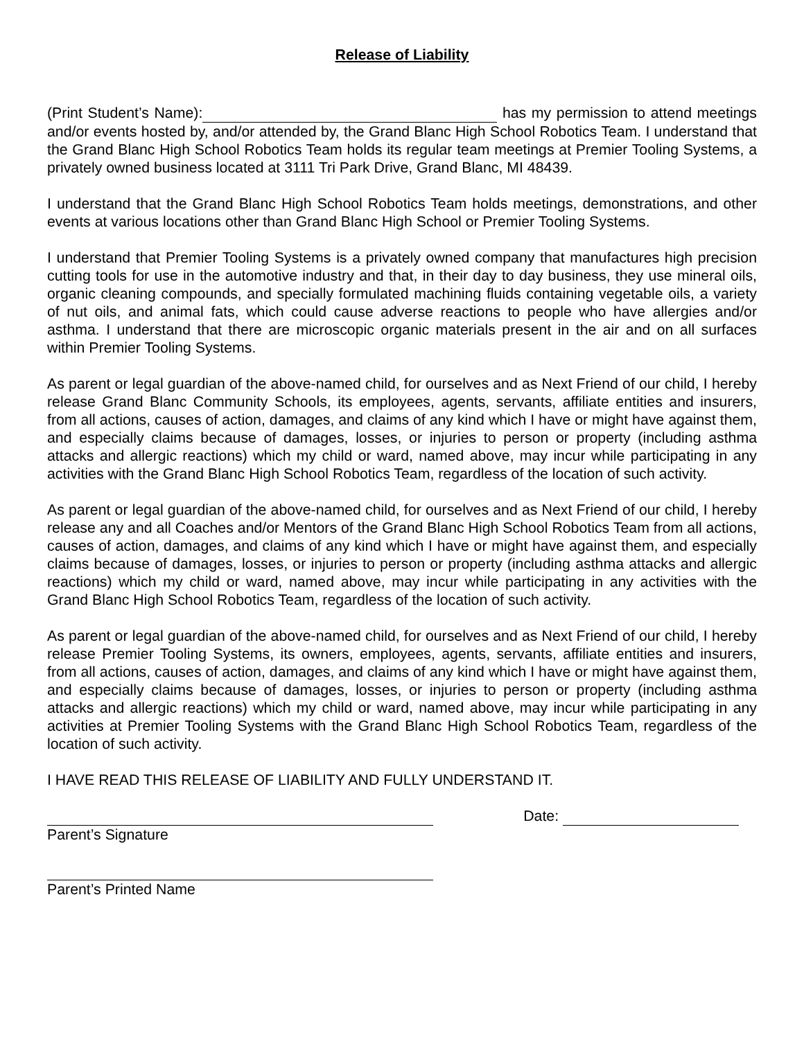Release of Liability
(Print Student’s Name): has my permission to attend meetings and/or events hosted by, and/or attended by, the Grand Blanc High School Robotics Team. I understand that the Grand Blanc High School Robotics Team holds its regular team meetings at Premier Tooling Systems, a privately owned business located at 3111 Tri Park Drive, Grand Blanc, MI 48439.
I understand that the Grand Blanc High School Robotics Team holds meetings, demonstrations, and other events at various locations other than Grand Blanc High School or Premier Tooling Systems.
I understand that Premier Tooling Systems is a privately owned company that manufactures high precision cutting tools for use in the automotive industry and that, in their day to day business, they use mineral oils, organic cleaning compounds, and specially formulated machining fluids containing vegetable oils, a variety of nut oils, and animal fats, which could cause adverse reactions to people who have allergies and/or asthma. I understand that there are microscopic organic materials present in the air and on all surfaces within Premier Tooling Systems.
As parent or legal guardian of the above-named child, for ourselves and as Next Friend of our child, I hereby release Grand Blanc Community Schools, its employees, agents, servants, affiliate entities and insurers, from all actions, causes of action, damages, and claims of any kind which I have or might have against them, and especially claims because of damages, losses, or injuries to person or property (including asthma attacks and allergic reactions) which my child or ward, named above, may incur while participating in any activities with the Grand Blanc High School Robotics Team, regardless of the location of such activity.
As parent or legal guardian of the above-named child, for ourselves and as Next Friend of our child, I hereby release any and all Coaches and/or Mentors of the Grand Blanc High School Robotics Team from all actions, causes of action, damages, and claims of any kind which I have or might have against them, and especially claims because of damages, losses, or injuries to person or property (including asthma attacks and allergic reactions) which my child or ward, named above, may incur while participating in any activities with the Grand Blanc High School Robotics Team, regardless of the location of such activity.
As parent or legal guardian of the above-named child, for ourselves and as Next Friend of our child, I hereby release Premier Tooling Systems, its owners, employees, agents, servants, affiliate entities and insurers, from all actions, causes of action, damages, and claims of any kind which I have or might have against them, and especially claims because of damages, losses, or injuries to person or property (including asthma attacks and allergic reactions) which my child or ward, named above, may incur while participating in any activities at Premier Tooling Systems with the Grand Blanc High School Robotics Team, regardless of the location of such activity.
I HAVE READ THIS RELEASE OF LIABILITY AND FULLY UNDERSTAND IT.
Date:
Parent’s Signature
Parent’s Printed Name